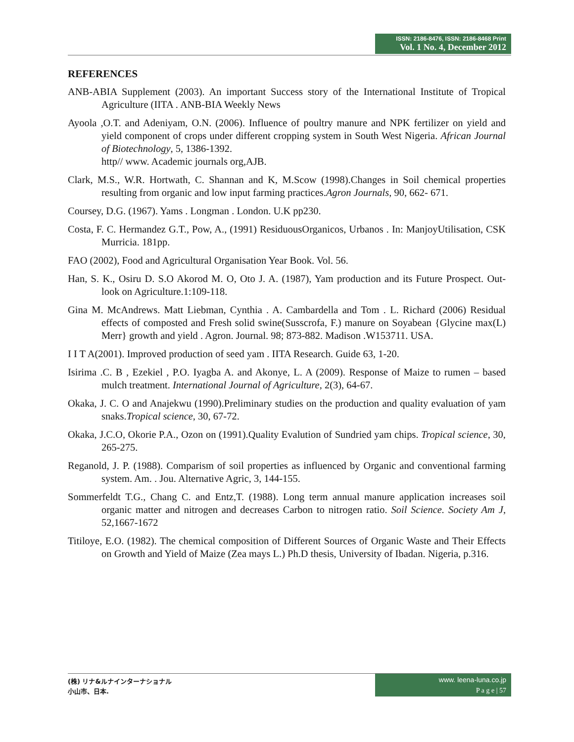ISSN: 2186-8476, ISSN: 2186-8468 Print
Vol. 1 No. 4, December 2012
REFERENCES
ANB-ABIA Supplement (2003). An important Success story of the International Institute of Tropical Agriculture (IITA . ANB-BIA Weekly News
Ayoola ,O.T. and Adeniyam, O.N. (2006). Influence of poultry manure and NPK fertilizer on yield and yield component of crops under different cropping system in South West Nigeria. African Journal of Biotechnology, 5, 1386-1392.
http// www. Academic journals org,AJB.
Clark, M.S., W.R. Hortwath, C. Shannan and K, M.Scow (1998).Changes in Soil chemical properties resulting from organic and low input farming practices.Agron Journals, 90, 662- 671.
Coursey, D.G. (1967). Yams . Longman . London. U.K pp230.
Costa, F. C. Hermandez G.T., Pow, A., (1991) ResiduousOrganicos, Urbanos . In: ManjoyUtilisation, CSK Murricia. 181pp.
FAO (2002), Food and Agricultural Organisation Year Book. Vol. 56.
Han, S. K., Osiru D. S.O Akorod M. O, Oto J. A. (1987), Yam production and its Future Prospect. Out- look on Agriculture.1:109-118.
Gina M. McAndrews. Matt Liebman, Cynthia . A. Cambardella and Tom . L. Richard (2006) Residual effects of composted and Fresh solid swine(Susscrofa, F.) manure on Soyabean {Glycine max(L) Merr} growth and yield . Agron. Journal. 98; 873-882. Madison .W153711. USA.
I I T A(2001). Improved production of seed yam . IITA Research. Guide 63, 1-20.
Isirima .C. B , Ezekiel , P.O. Iyagba A. and Akonye, L. A (2009). Response of Maize to rumen – based mulch treatment. International Journal of Agriculture, 2(3), 64-67.
Okaka, J. C. O and Anajekwu (1990).Preliminary studies on the production and quality evaluation of yam snaks.Tropical science, 30, 67-72.
Okaka, J.C.O, Okorie P.A., Ozon on (1991).Quality Evalution of Sundried yam chips. Tropical science, 30, 265-275.
Reganold, J. P. (1988). Comparism of soil properties as influenced by Organic and conventional farming system. Am. . Jou. Alternative Agric, 3, 144-155.
Sommerfeldt T.G., Chang C. and Entz,T. (1988). Long term annual manure application increases soil organic matter and nitrogen and decreases Carbon to nitrogen ratio. Soil Science. Society Am J, 52,1667-1672
Titiloye, E.O. (1982). The chemical composition of Different Sources of Organic Waste and Their Effects on Growth and Yield of Maize (Zea mays L.) Ph.D thesis, University of Ibadan. Nigeria, p.316.
(株) リナ&ルナインターナショナル
小山市、日本.
www. leena-luna.co.jp
P a g e | 57